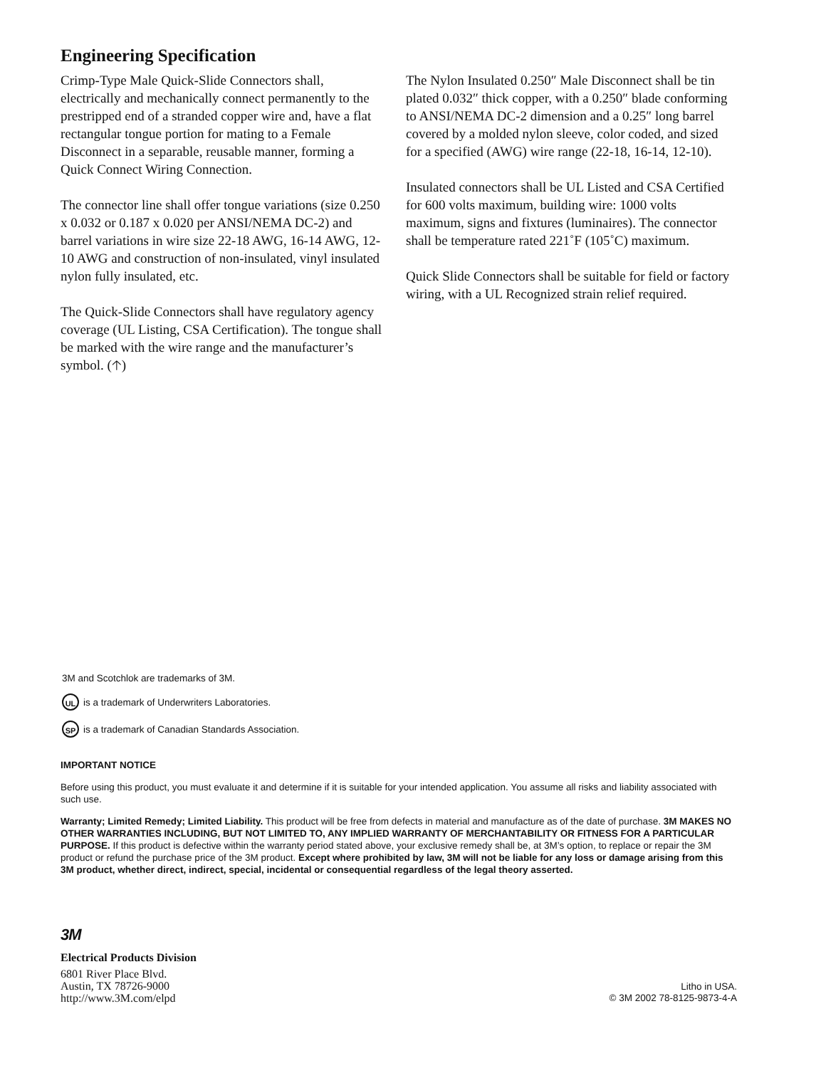Engineering Specification
Crimp-Type Male Quick-Slide Connectors shall, electrically and mechanically connect permanently to the prestripped end of a stranded copper wire and, have a flat rectangular tongue portion for mating to a Female Disconnect in a separable, reusable manner, forming a Quick Connect Wiring Connection.
The connector line shall offer tongue variations (size 0.250 x 0.032 or 0.187 x 0.020 per ANSI/NEMA DC-2) and barrel variations in wire size 22-18 AWG, 16-14 AWG, 12-10 AWG and construction of non-insulated, vinyl insulated nylon fully insulated, etc.
The Quick-Slide Connectors shall have regulatory agency coverage (UL Listing, CSA Certification). The tongue shall be marked with the wire range and the manufacturer’s symbol. (🡡)
The Nylon Insulated 0.250″ Male Disconnect shall be tin plated 0.032″ thick copper, with a 0.250″ blade conforming to ANSI/NEMA DC-2 dimension and a 0.25″ long barrel covered by a molded nylon sleeve, color coded, and sized for a specified (AWG) wire range (22-18, 16-14, 12-10).
Insulated connectors shall be UL Listed and CSA Certified for 600 volts maximum, building wire: 1000 volts maximum, signs and fixtures (luminaires). The connector shall be temperature rated 221˚F (105˚C) maximum.
Quick Slide Connectors shall be suitable for field or factory wiring, with a UL Recognized strain relief required.
3M and Scotchlok are trademarks of 3M.
UL is a trademark of Underwriters Laboratories.
SP is a trademark of Canadian Standards Association.
IMPORTANT NOTICE
Before using this product, you must evaluate it and determine if it is suitable for your intended application. You assume all risks and liability associated with such use.
Warranty; Limited Remedy; Limited Liability. This product will be free from defects in material and manufacture as of the date of purchase. 3M MAKES NO OTHER WARRANTIES INCLUDING, BUT NOT LIMITED TO, ANY IMPLIED WARRANTY OF MERCHANTABILITY OR FITNESS FOR A PARTICULAR PURPOSE. If this product is defective within the warranty period stated above, your exclusive remedy shall be, at 3M’s option, to replace or repair the 3M product or refund the purchase price of the 3M product. Except where prohibited by law, 3M will not be liable for any loss or damage arising from this 3M product, whether direct, indirect, special, incidental or consequential regardless of the legal theory asserted.
3M
Electrical Products Division
6801 River Place Blvd.
Austin, TX 78726-9000
http://www.3M.com/elpd
Litho in USA.
© 3M 2002 78-8125-9873-4-A